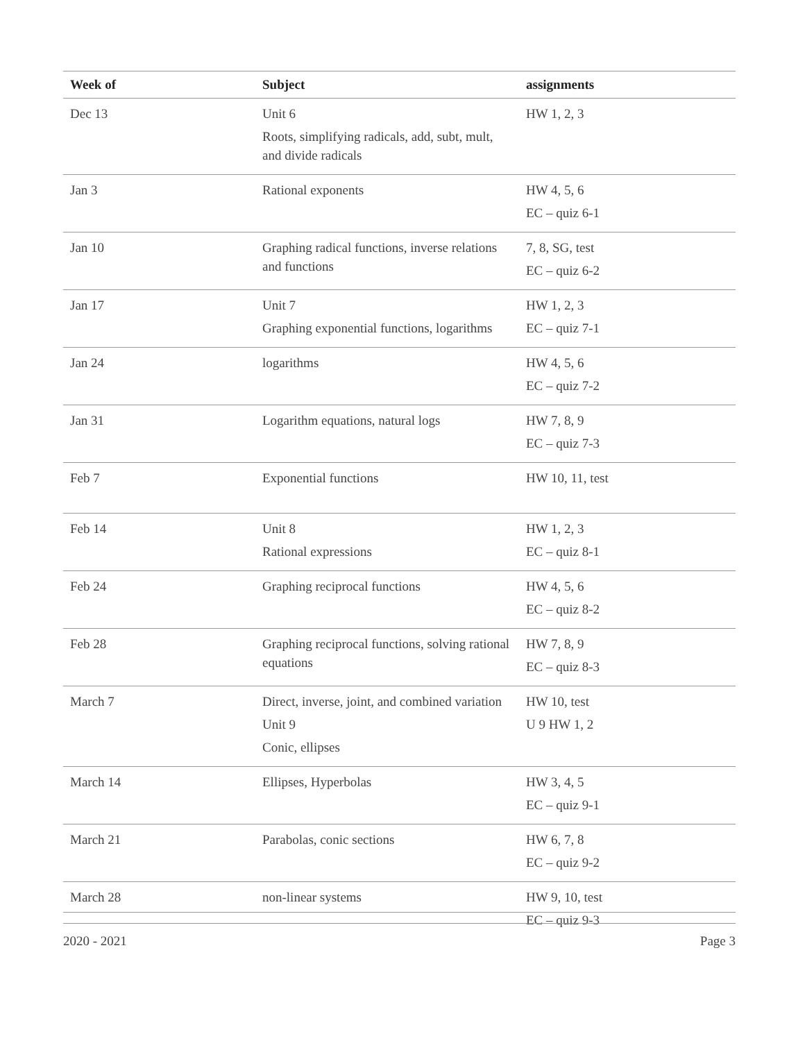| Week of | Subject | assignments |
| --- | --- | --- |
| Dec 13 | Unit 6 Roots, simplifying radicals, add, subt, mult, and divide radicals | HW 1, 2, 3 |
| Jan 3 | Rational exponents | HW 4, 5, 6 EC – quiz 6-1 |
| Jan 10 | Graphing radical functions, inverse relations and functions | 7, 8, SG, test EC – quiz 6-2 |
| Jan 17 | Unit 7 Graphing exponential functions, logarithms | HW 1, 2, 3 EC – quiz 7-1 |
| Jan 24 | logarithms | HW 4, 5, 6 EC – quiz 7-2 |
| Jan 31 | Logarithm equations, natural logs | HW 7, 8, 9 EC – quiz 7-3 |
| Feb 7 | Exponential functions | HW 10, 11, test |
| Feb 14 | Unit 8 Rational expressions | HW 1, 2, 3 EC – quiz 8-1 |
| Feb 24 | Graphing reciprocal functions | HW 4, 5, 6 EC – quiz 8-2 |
| Feb 28 | Graphing reciprocal functions, solving rational equations | HW 7, 8, 9 EC – quiz 8-3 |
| March 7 | Direct, inverse, joint, and combined variation Unit 9 Conic, ellipses | HW 10, test U 9 HW 1, 2 |
| March 14 | Ellipses, Hyperbolas | HW 3, 4, 5 EC – quiz 9-1 |
| March 21 | Parabolas, conic sections | HW 6, 7, 8 EC – quiz 9-2 |
| March 28 | non-linear systems | HW 9, 10, test EC – quiz 9-3 |
2020 - 2021 Page 3